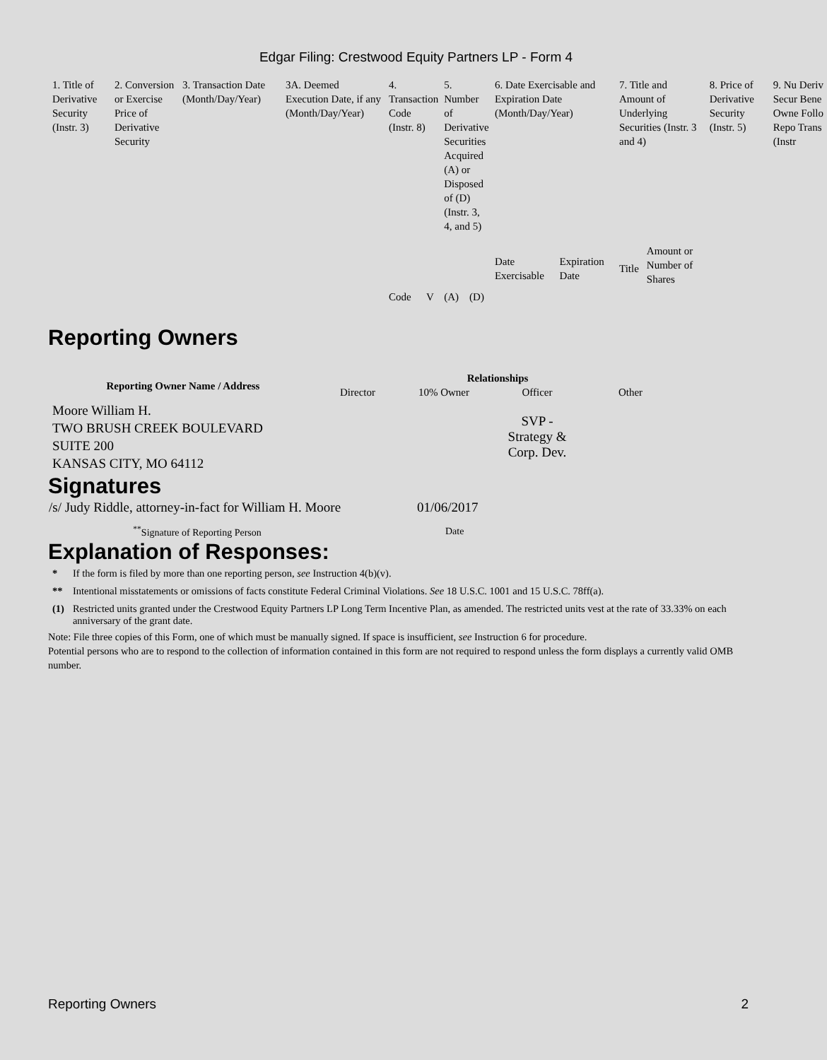Edgar Filing: Crestwood Equity Partners LP - Form 4
| 1. Title of Derivative Security (Instr. 3) | 2. Conversion or Exercise Price of Derivative Security | 3. Transaction Date (Month/Day/Year) | 3A. Deemed Execution Date, if any (Month/Day/Year) | 4. Transaction Code (Instr. 8) | | 5. Number of Derivative Securities Acquired (A) or Disposed of (D) (Instr. 3, 4, and 5) | | 6. Date Exercisable and Expiration Date (Month/Day/Year) | | 7. Title and Amount of Underlying Securities (Instr. 3 and 4) | | 8. Price of Derivative Security (Instr. 5) | 9. Nu Deriv Secur Bene Owne Follo Repo Trans (Instr |
| | | | | Code | V | (A) | (D) | Date Exercisable | Expiration Date | Title | Amount or Number of Shares | | |
Reporting Owners
| Reporting Owner Name / Address | Relationships | | | |
| --- | --- | --- | --- | --- |
| | Director | 10% Owner | Officer | Other |
| Moore William H. TWO BRUSH CREEK BOULEVARD SUITE 200 KANSAS CITY, MO 64112 | | | SVP - Strategy & Corp. Dev. | |
Signatures
| /s/ Judy Riddle, attorney-in-fact for William H. Moore | 01/06/2017 |
| <sup>**</sup> Signature of Reporting Person | Date |
Explanation of Responses:
| * | If the form is filed by more than one reporting person, see Instruction 4(b)(v). |
| ** | Intentional misstatements or omissions of facts constitute Federal Criminal Violations. See 18 U.S.C. 1001 and 15 U.S.C. 78ff(a). |
| (1) | Restricted units granted under the Crestwood Equity Partners LP Long Term Incentive Plan, as amended. The restricted units vest at the rate of 33.33% on each anniversary of the grant date. |
Note: File three copies of this Form, one of which must be manually signed. If space is insufficient, see Instruction 6 for procedure.
Potential persons who are to respond to the collection of information contained in this form are not required to respond unless the form displays a currently valid OMB number.
Reporting Owners 2